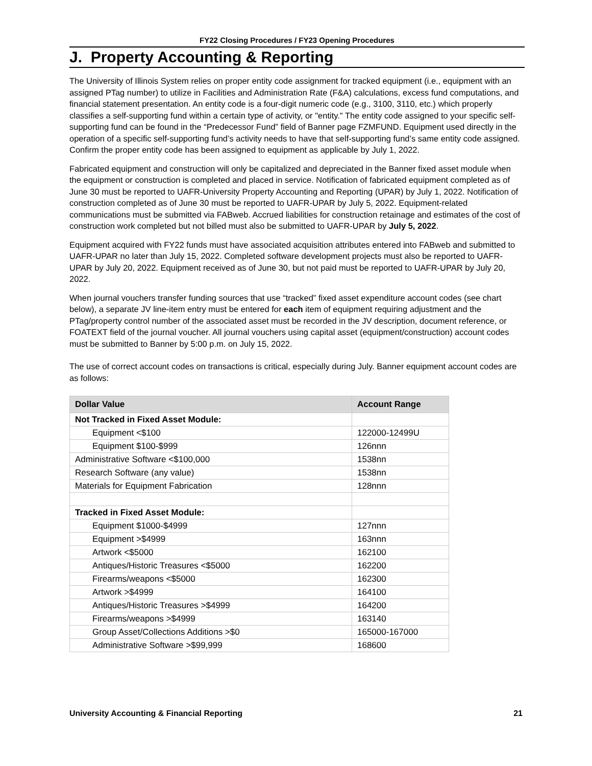FY22 Closing Procedures / FY23 Opening Procedures
J. Property Accounting & Reporting
The University of Illinois System relies on proper entity code assignment for tracked equipment (i.e., equipment with an assigned PTag number) to utilize in Facilities and Administration Rate (F&A) calculations, excess fund computations, and financial statement presentation. An entity code is a four-digit numeric code (e.g., 3100, 3110, etc.) which properly classifies a self-supporting fund within a certain type of activity, or "entity." The entity code assigned to your specific self-supporting fund can be found in the “Predecessor Fund” field of Banner page FZMFUND. Equipment used directly in the operation of a specific self-supporting fund’s activity needs to have that self-supporting fund’s same entity code assigned. Confirm the proper entity code has been assigned to equipment as applicable by July 1, 2022.
Fabricated equipment and construction will only be capitalized and depreciated in the Banner fixed asset module when the equipment or construction is completed and placed in service. Notification of fabricated equipment completed as of June 30 must be reported to UAFR-University Property Accounting and Reporting (UPAR) by July 1, 2022. Notification of construction completed as of June 30 must be reported to UAFR-UPAR by July 5, 2022. Equipment-related communications must be submitted via FABweb. Accrued liabilities for construction retainage and estimates of the cost of construction work completed but not billed must also be submitted to UAFR-UPAR by July 5, 2022.
Equipment acquired with FY22 funds must have associated acquisition attributes entered into FABweb and submitted to UAFR-UPAR no later than July 15, 2022. Completed software development projects must also be reported to UAFR-UPAR by July 20, 2022. Equipment received as of June 30, but not paid must be reported to UAFR-UPAR by July 20, 2022.
When journal vouchers transfer funding sources that use “tracked” fixed asset expenditure account codes (see chart below), a separate JV line-item entry must be entered for each item of equipment requiring adjustment and the PTag/property control number of the associated asset must be recorded in the JV description, document reference, or FOATEXT field of the journal voucher. All journal vouchers using capital asset (equipment/construction) account codes must be submitted to Banner by 5:00 p.m. on July 15, 2022.
The use of correct account codes on transactions is critical, especially during July. Banner equipment account codes are as follows:
| Dollar Value | Account Range |
| --- | --- |
| Not Tracked in Fixed Asset Module: | |
| Equipment <$100 | 122000-12499U |
| Equipment $100-$999 | 126nnn |
| Administrative Software <$100,000 | 1538nn |
| Research Software (any value) | 1538nn |
| Materials for Equipment Fabrication | 128nnn |
| Tracked in Fixed Asset Module: | |
| Equipment $1000-$4999 | 127nnn |
| Equipment >$4999 | 163nnn |
| Artwork <$5000 | 162100 |
| Antiques/Historic Treasures <$5000 | 162200 |
| Firearms/weapons <$5000 | 162300 |
| Artwork >$4999 | 164100 |
| Antiques/Historic Treasures >$4999 | 164200 |
| Firearms/weapons >$4999 | 163140 |
| Group Asset/Collections Additions >$0 | 165000-167000 |
| Administrative Software >$99,999 | 168600 |
University Accounting & Financial Reporting 21